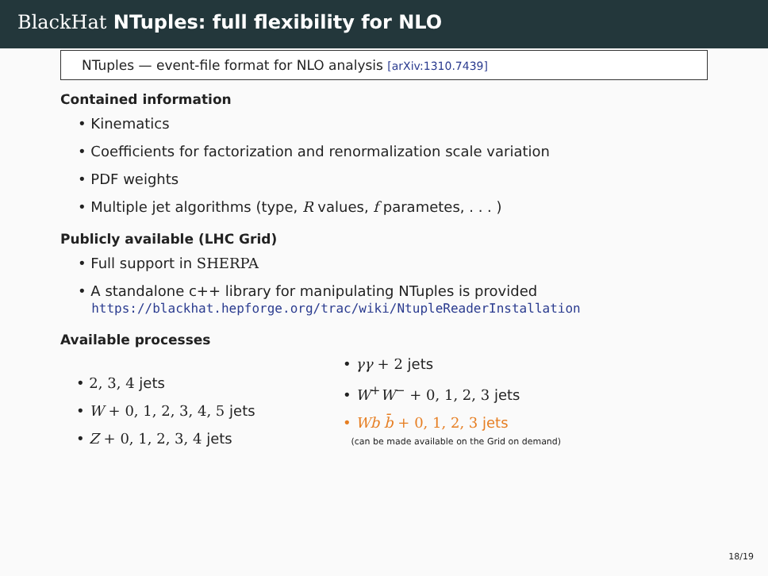BlackHat NTuples: full flexibility for NLO
NTuples — event-file format for NLO analysis [arXiv:1310.7439]
Contained information
Kinematics
Coefficients for factorization and renormalization scale variation
PDF weights
Multiple jet algorithms (type, R values, f parametes, . . . )
Publicly available (LHC Grid)
Full support in SHERPA
A standalone c++ library for manipulating NTuples is provided
https://blackhat.hepforge.org/trac/wiki/NtupleReaderInstallation
Available processes
2, 3, 4 jets
W + 0, 1, 2, 3, 4, 5 jets
Z + 0, 1, 2, 3, 4 jets
γγ + 2 jets
W<sup>+</sup>W<sup>−</sup> + 0, 1, 2, 3 jets
Wb b̄ + 0, 1, 2, 3 jets
(can be made available on the Grid on demand)
18/19